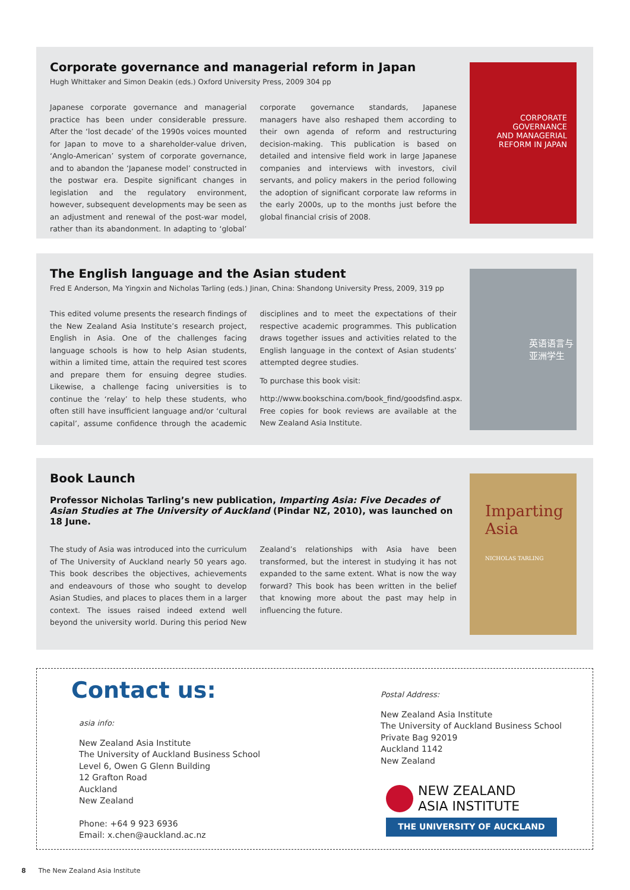Corporate governance and managerial reform in Japan
Hugh Whittaker and Simon Deakin (eds.) Oxford University Press, 2009 304 pp
Japanese corporate governance and managerial practice has been under considerable pressure. After the ‘lost decade’ of the 1990s voices mounted for Japan to move to a shareholder-value driven, ‘Anglo-American’ system of corporate governance, and to abandon the ‘Japanese model’ constructed in the postwar era. Despite significant changes in legislation and the regulatory environment, however, subsequent developments may be seen as an adjustment and renewal of the post-war model, rather than its abandonment. In adapting to ‘global’ corporate governance standards, Japanese managers have also reshaped them according to their own agenda of reform and restructuring decision-making. This publication is based on detailed and intensive field work in large Japanese companies and interviews with investors, civil servants, and policy makers in the period following the adoption of significant corporate law reforms in the early 2000s, up to the months just before the global financial crisis of 2008.
CORPORATE
GOVERNANCE
AND MANAGERIAL
REFORM IN JAPAN
The English language and the Asian student
Fred E Anderson, Ma Yingxin and Nicholas Tarling (eds.) Jinan, China: Shandong University Press, 2009, 319 pp
This edited volume presents the research findings of the New Zealand Asia Institute’s research project, English in Asia. One of the challenges facing language schools is how to help Asian students, within a limited time, attain the required test scores and prepare them for ensuing degree studies. Likewise, a challenge facing universities is to continue the ‘relay’ to help these students, who often still have insufficient language and/or ‘cultural capital’, assume confidence through the academic disciplines and to meet the expectations of their respective academic programmes. This publication draws together issues and activities related to the English language in the context of Asian students’ attempted degree studies.
To purchase this book visit:
http://www.bookschina.com/book_find/goodsfind.aspx. Free copies for book reviews are available at the New Zealand Asia Institute.
英语语言与
亚洲学生
Book Launch
Professor Nicholas Tarling’s new publication, Imparting Asia: Five Decades of Asian Studies at The University of Auckland (Pindar NZ, 2010), was launched on 18 June.
The study of Asia was introduced into the curriculum of The University of Auckland nearly 50 years ago. This book describes the objectives, achievements and endeavours of those who sought to develop Asian Studies, and places to places them in a larger context. The issues raised indeed extend well beyond the university world. During this period New Zealand’s relationships with Asia have been transformed, but the interest in studying it has not expanded to the same extent. What is now the way forward? This book has been written in the belief that knowing more about the past may help in influencing the future.
Imparting
Asia
NICHOLAS TARLING
Contact us:
asia info:
New Zealand Asia Institute
The University of Auckland Business School
Level 6, Owen G Glenn Building
12 Grafton Road
Auckland
New Zealand
Phone: +64 9 923 6936
Email: x.chen@auckland.ac.nz
Postal Address:
New Zealand Asia Institute
The University of Auckland Business School
Private Bag 92019
Auckland 1142
New Zealand
NEW ZEALAND
ASIA INSTITUTE
THE UNIVERSITY OF AUCKLAND
8 The New Zealand Asia Institute